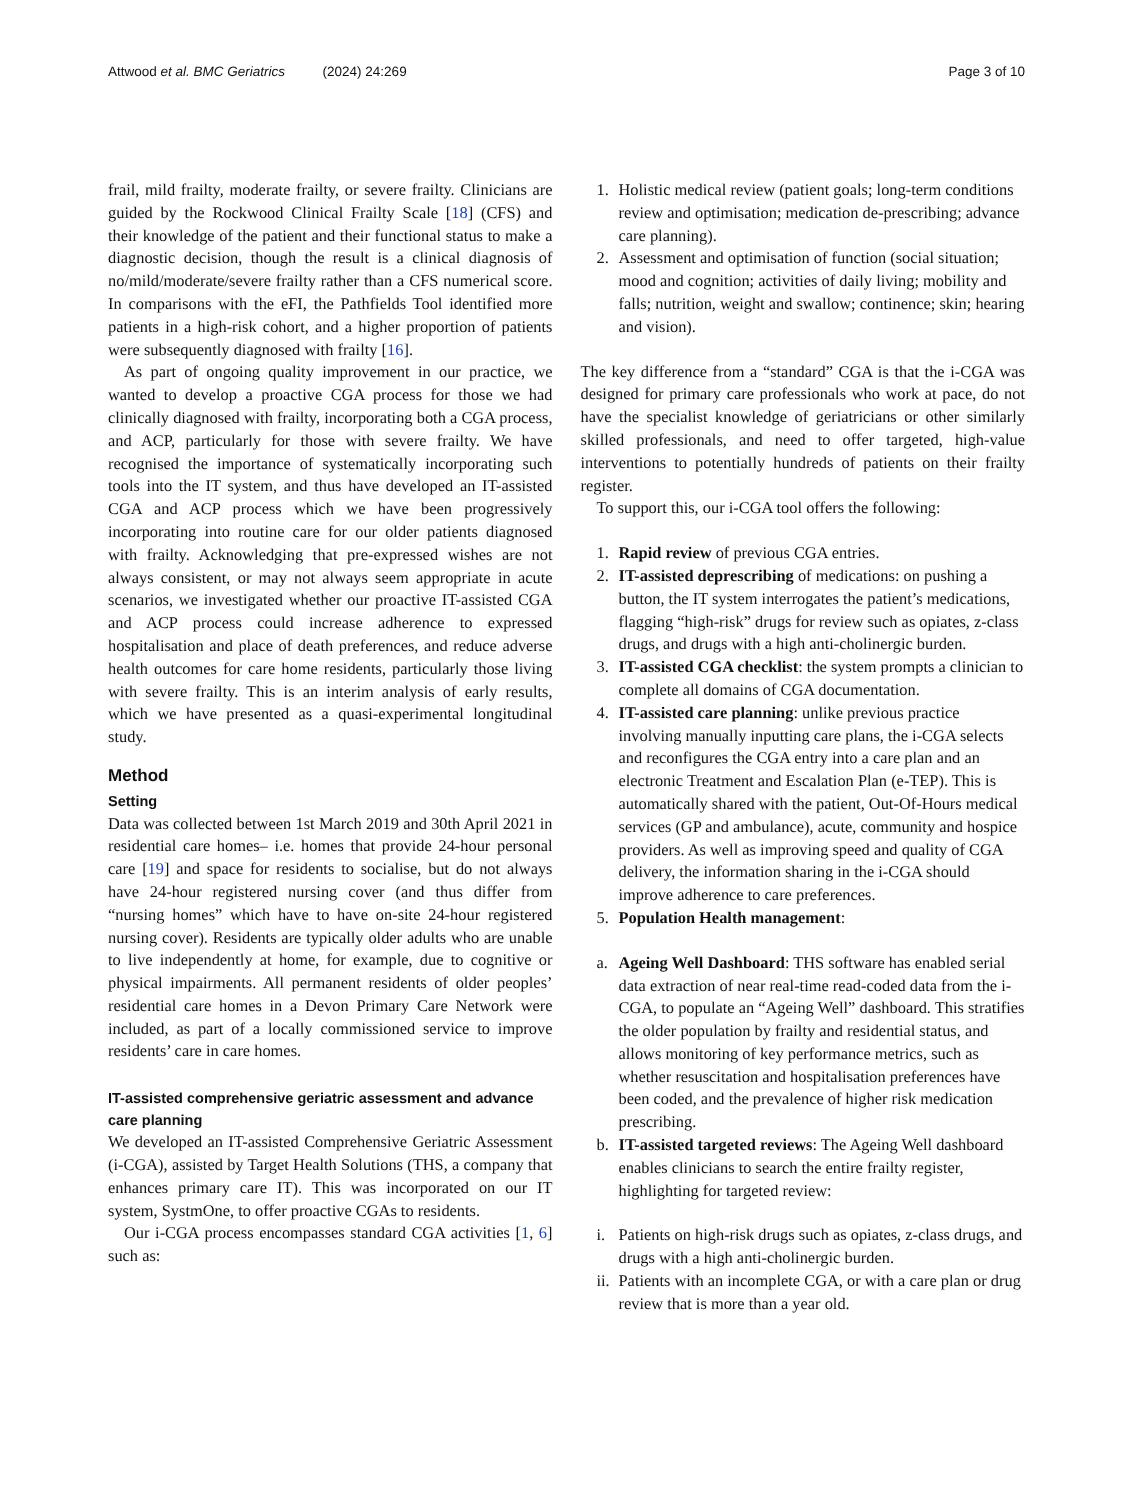Attwood et al. BMC Geriatrics (2024) 24:269
Page 3 of 10
frail, mild frailty, moderate frailty, or severe frailty. Clinicians are guided by the Rockwood Clinical Frailty Scale [18] (CFS) and their knowledge of the patient and their functional status to make a diagnostic decision, though the result is a clinical diagnosis of no/mild/moderate/severe frailty rather than a CFS numerical score. In comparisons with the eFI, the Pathfields Tool identified more patients in a high-risk cohort, and a higher proportion of patients were subsequently diagnosed with frailty [16].
As part of ongoing quality improvement in our practice, we wanted to develop a proactive CGA process for those we had clinically diagnosed with frailty, incorporating both a CGA process, and ACP, particularly for those with severe frailty. We have recognised the importance of systematically incorporating such tools into the IT system, and thus have developed an IT-assisted CGA and ACP process which we have been progressively incorporating into routine care for our older patients diagnosed with frailty. Acknowledging that pre-expressed wishes are not always consistent, or may not always seem appropriate in acute scenarios, we investigated whether our proactive IT-assisted CGA and ACP process could increase adherence to expressed hospitalisation and place of death preferences, and reduce adverse health outcomes for care home residents, particularly those living with severe frailty. This is an interim analysis of early results, which we have presented as a quasi-experimental longitudinal study.
Method
Setting
Data was collected between 1st March 2019 and 30th April 2021 in residential care homes– i.e. homes that provide 24-hour personal care [19] and space for residents to socialise, but do not always have 24-hour registered nursing cover (and thus differ from “nursing homes” which have to have on-site 24-hour registered nursing cover). Residents are typically older adults who are unable to live independently at home, for example, due to cognitive or physical impairments. All permanent residents of older peoples’ residential care homes in a Devon Primary Care Network were included, as part of a locally commissioned service to improve residents’ care in care homes.
IT-assisted comprehensive geriatric assessment and advance care planning
We developed an IT-assisted Comprehensive Geriatric Assessment (i-CGA), assisted by Target Health Solutions (THS, a company that enhances primary care IT). This was incorporated on our IT system, SystmOne, to offer proactive CGAs to residents.
Our i-CGA process encompasses standard CGA activities [1, 6] such as:
1. Holistic medical review (patient goals; long-term conditions review and optimisation; medication de-prescribing; advance care planning).
2. Assessment and optimisation of function (social situation; mood and cognition; activities of daily living; mobility and falls; nutrition, weight and swallow; continence; skin; hearing and vision).
The key difference from a “standard” CGA is that the i-CGA was designed for primary care professionals who work at pace, do not have the specialist knowledge of geriatricians or other similarly skilled professionals, and need to offer targeted, high-value interventions to potentially hundreds of patients on their frailty register.
To support this, our i-CGA tool offers the following:
1. Rapid review of previous CGA entries.
2. IT-assisted deprescribing of medications: on pushing a button, the IT system interrogates the patient’s medications, flagging “high-risk” drugs for review such as opiates, z-class drugs, and drugs with a high anti-cholinergic burden.
3. IT-assisted CGA checklist: the system prompts a clinician to complete all domains of CGA documentation.
4. IT-assisted care planning: unlike previous practice involving manually inputting care plans, the i-CGA selects and reconfigures the CGA entry into a care plan and an electronic Treatment and Escalation Plan (e-TEP). This is automatically shared with the patient, Out-Of-Hours medical services (GP and ambulance), acute, community and hospice providers. As well as improving speed and quality of CGA delivery, the information sharing in the i-CGA should improve adherence to care preferences.
5. Population Health management:
a. Ageing Well Dashboard: THS software has enabled serial data extraction of near real-time read-coded data from the i-CGA, to populate an “Ageing Well” dashboard. This stratifies the older population by frailty and residential status, and allows monitoring of key performance metrics, such as whether resuscitation and hospitalisation preferences have been coded, and the prevalence of higher risk medication prescribing.
b. IT-assisted targeted reviews: The Ageing Well dashboard enables clinicians to search the entire frailty register, highlighting for targeted review:
i. Patients on high-risk drugs such as opiates, z-class drugs, and drugs with a high anti-cholinergic burden.
ii. Patients with an incomplete CGA, or with a care plan or drug review that is more than a year old.